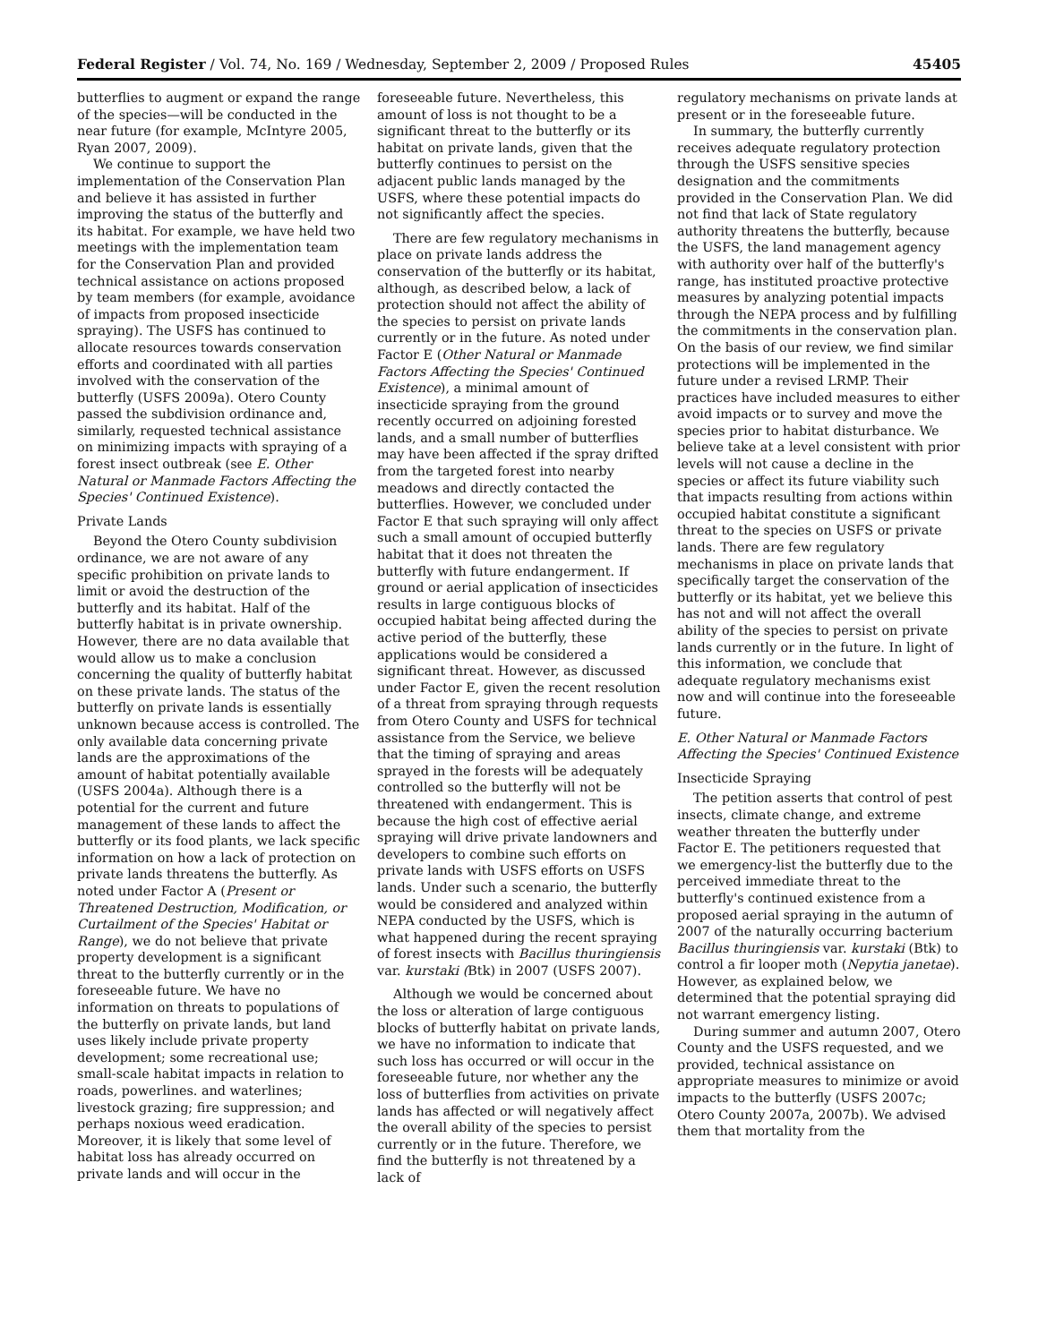Federal Register / Vol. 74, No. 169 / Wednesday, September 2, 2009 / Proposed Rules 45405
butterflies to augment or expand the range of the species—will be conducted in the near future (for example, McIntyre 2005, Ryan 2007, 2009).
We continue to support the implementation of the Conservation Plan and believe it has assisted in further improving the status of the butterfly and its habitat. For example, we have held two meetings with the implementation team for the Conservation Plan and provided technical assistance on actions proposed by team members (for example, avoidance of impacts from proposed insecticide spraying). The USFS has continued to allocate resources towards conservation efforts and coordinated with all parties involved with the conservation of the butterfly (USFS 2009a). Otero County passed the subdivision ordinance and, similarly, requested technical assistance on minimizing impacts with spraying of a forest insect outbreak (see E. Other Natural or Manmade Factors Affecting the Species' Continued Existence).
Private Lands
Beyond the Otero County subdivision ordinance, we are not aware of any specific prohibition on private lands to limit or avoid the destruction of the butterfly and its habitat. Half of the butterfly habitat is in private ownership. However, there are no data available that would allow us to make a conclusion concerning the quality of butterfly habitat on these private lands. The status of the butterfly on private lands is essentially unknown because access is controlled. The only available data concerning private lands are the approximations of the amount of habitat potentially available (USFS 2004a). Although there is a potential for the current and future management of these lands to affect the butterfly or its food plants, we lack specific information on how a lack of protection on private lands threatens the butterfly. As noted under Factor A (Present or Threatened Destruction, Modification, or Curtailment of the Species' Habitat or Range), we do not believe that private property development is a significant threat to the butterfly currently or in the foreseeable future. We have no information on threats to populations of the butterfly on private lands, but land uses likely include private property development; some recreational use; small-scale habitat impacts in relation to roads, powerlines. and waterlines; livestock grazing; fire suppression; and perhaps noxious weed eradication. Moreover, it is likely that some level of habitat loss has already occurred on private lands and will occur in the
foreseeable future. Nevertheless, this amount of loss is not thought to be a significant threat to the butterfly or its habitat on private lands, given that the butterfly continues to persist on the adjacent public lands managed by the USFS, where these potential impacts do not significantly affect the species.
There are few regulatory mechanisms in place on private lands address the conservation of the butterfly or its habitat, although, as described below, a lack of protection should not affect the ability of the species to persist on private lands currently or in the future. As noted under Factor E (Other Natural or Manmade Factors Affecting the Species' Continued Existence), a minimal amount of insecticide spraying from the ground recently occurred on adjoining forested lands, and a small number of butterflies may have been affected if the spray drifted from the targeted forest into nearby meadows and directly contacted the butterflies. However, we concluded under Factor E that such spraying will only affect such a small amount of occupied butterfly habitat that it does not threaten the butterfly with future endangerment. If ground or aerial application of insecticides results in large contiguous blocks of occupied habitat being affected during the active period of the butterfly, these applications would be considered a significant threat. However, as discussed under Factor E, given the recent resolution of a threat from spraying through requests from Otero County and USFS for technical assistance from the Service, we believe that the timing of spraying and areas sprayed in the forests will be adequately controlled so the butterfly will not be threatened with endangerment. This is because the high cost of effective aerial spraying will drive private landowners and developers to combine such efforts on private lands with USFS efforts on USFS lands. Under such a scenario, the butterfly would be considered and analyzed within NEPA conducted by the USFS, which is what happened during the recent spraying of forest insects with Bacillus thuringiensis var. kurstaki (Btk) in 2007 (USFS 2007).
Although we would be concerned about the loss or alteration of large contiguous blocks of butterfly habitat on private lands, we have no information to indicate that such loss has occurred or will occur in the foreseeable future, nor whether any the loss of butterflies from activities on private lands has affected or will negatively affect the overall ability of the species to persist currently or in the future. Therefore, we find the butterfly is not threatened by a lack of
regulatory mechanisms on private lands at present or in the foreseeable future.
In summary, the butterfly currently receives adequate regulatory protection through the USFS sensitive species designation and the commitments provided in the Conservation Plan. We did not find that lack of State regulatory authority threatens the butterfly, because the USFS, the land management agency with authority over half of the butterfly's range, has instituted proactive protective measures by analyzing potential impacts through the NEPA process and by fulfilling the commitments in the conservation plan. On the basis of our review, we find similar protections will be implemented in the future under a revised LRMP. Their practices have included measures to either avoid impacts or to survey and move the species prior to habitat disturbance. We believe take at a level consistent with prior levels will not cause a decline in the species or affect its future viability such that impacts resulting from actions within occupied habitat constitute a significant threat to the species on USFS or private lands. There are few regulatory mechanisms in place on private lands that specifically target the conservation of the butterfly or its habitat, yet we believe this has not and will not affect the overall ability of the species to persist on private lands currently or in the future. In light of this information, we conclude that adequate regulatory mechanisms exist now and will continue into the foreseeable future.
E. Other Natural or Manmade Factors Affecting the Species' Continued Existence
Insecticide Spraying
The petition asserts that control of pest insects, climate change, and extreme weather threaten the butterfly under Factor E. The petitioners requested that we emergency-list the butterfly due to the perceived immediate threat to the butterfly's continued existence from a proposed aerial spraying in the autumn of 2007 of the naturally occurring bacterium Bacillus thuringiensis var. kurstaki (Btk) to control a fir looper moth (Nepytia janetae). However, as explained below, we determined that the potential spraying did not warrant emergency listing.
During summer and autumn 2007, Otero County and the USFS requested, and we provided, technical assistance on appropriate measures to minimize or avoid impacts to the butterfly (USFS 2007c; Otero County 2007a, 2007b). We advised them that mortality from the